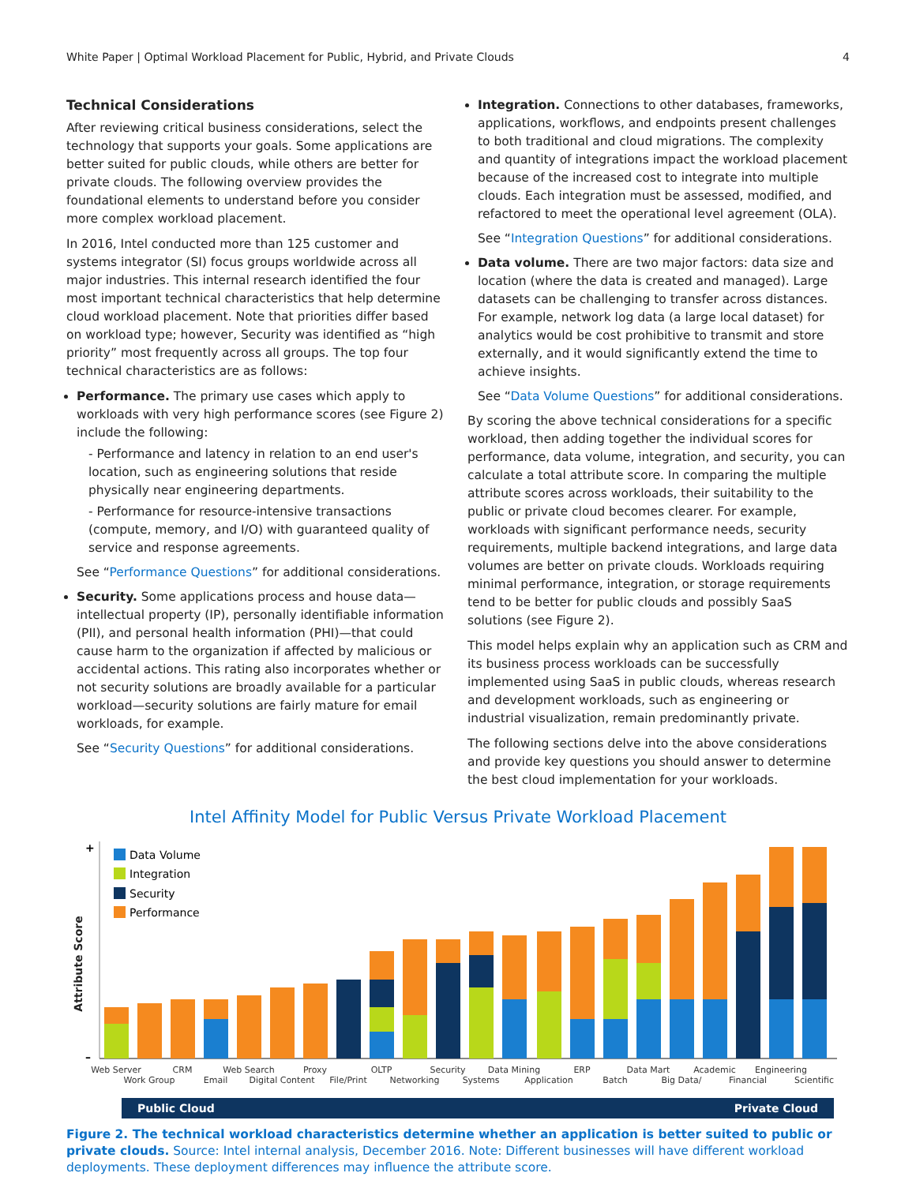White Paper | Optimal Workload Placement for Public, Hybrid, and Private Clouds 4
Technical Considerations
After reviewing critical business considerations, select the technology that supports your goals. Some applications are better suited for public clouds, while others are better for private clouds. The following overview provides the foundational elements to understand before you consider more complex workload placement.
In 2016, Intel conducted more than 125 customer and systems integrator (SI) focus groups worldwide across all major industries. This internal research identified the four most important technical characteristics that help determine cloud workload placement. Note that priorities differ based on workload type; however, Security was identified as “high priority” most frequently across all groups. The top four technical characteristics are as follows:
Performance. The primary use cases which apply to workloads with very high performance scores (see Figure 2) include the following:
- Performance and latency in relation to an end user's location, such as engineering solutions that reside physically near engineering departments.
- Performance for resource-intensive transactions (compute, memory, and I/O) with guaranteed quality of service and response agreements.
See “Performance Questions” for additional considerations.
Security. Some applications process and house data—intellectual property (IP), personally identifiable information (PII), and personal health information (PHI)—that could cause harm to the organization if affected by malicious or accidental actions. This rating also incorporates whether or not security solutions are broadly available for a particular workload—security solutions are fairly mature for email workloads, for example.
See “Security Questions” for additional considerations.
Integration. Connections to other databases, frameworks, applications, workflows, and endpoints present challenges to both traditional and cloud migrations. The complexity and quantity of integrations impact the workload placement because of the increased cost to integrate into multiple clouds. Each integration must be assessed, modified, and refactored to meet the operational level agreement (OLA).
See “Integration Questions” for additional considerations.
Data volume. There are two major factors: data size and location (where the data is created and managed). Large datasets can be challenging to transfer across distances. For example, network log data (a large local dataset) for analytics would be cost prohibitive to transmit and store externally, and it would significantly extend the time to achieve insights.
See “Data Volume Questions” for additional considerations.
By scoring the above technical considerations for a specific workload, then adding together the individual scores for performance, data volume, integration, and security, you can calculate a total attribute score. In comparing the multiple attribute scores across workloads, their suitability to the public or private cloud becomes clearer. For example, workloads with significant performance needs, security requirements, multiple backend integrations, and large data volumes are better on private clouds. Workloads requiring minimal performance, integration, or storage requirements tend to be better for public clouds and possibly SaaS solutions (see Figure 2).
This model helps explain why an application such as CRM and its business process workloads can be successfully implemented using SaaS in public clouds, whereas research and development workloads, such as engineering or industrial visualization, remain predominantly private.
The following sections delve into the above considerations and provide key questions you should answer to determine the best cloud implementation for your workloads.
Intel Affinity Model for Public Versus Private Workload Placement
Attribute Score
+
–
Data Volume
Integration
Security
Performance
Web Server
Work Group
CRM
Email
Web Search
Digital Content
Proxy
File/Print
OLTP
Networking
Security
Systems
Data Mining
Application
ERP
Batch
Data Mart
Big Data/
Academic
Financial
Engineering
Scientific
Public Cloud Private Cloud
Figure 2. The technical workload characteristics determine whether an application is better suited to public or private clouds. Source: Intel internal analysis, December 2016. Note: Different businesses will have different workload deployments. These deployment differences may influence the attribute score.